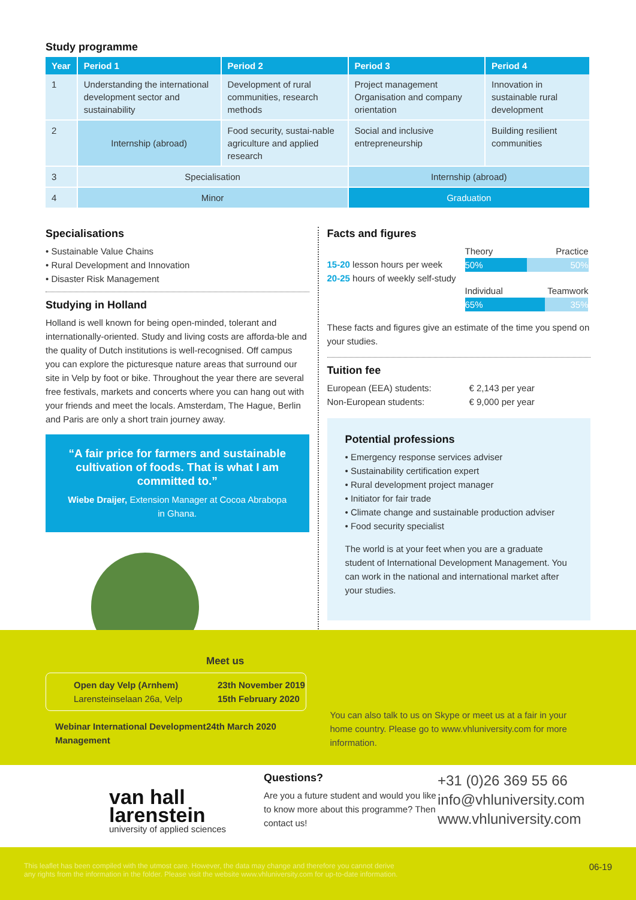Study programme
| Year | Period 1 | Period 2 | Period 3 | Period 4 |
| --- | --- | --- | --- | --- |
| 1 | Understanding the international development sector and sustainability | Development of rural communities, research methods | Project management Organisation and company orientation | Innovation in sustainable rural development |
| 2 | Internship (abroad) | Food security, sustai-nable agriculture and applied research | Social and inclusive entrepreneurship | Building resilient communities |
| 3 | Specialisation | | Internship (abroad) | |
| 4 | Minor | | Graduation | |
Specialisations
• Sustainable Value Chains
• Rural Development and Innovation
• Disaster Risk Management
Studying in Holland
Holland is well known for being open-minded, tolerant and internationally-oriented. Study and living costs are afforda-ble and the quality of Dutch institutions is well-recognised. Off campus you can explore the picturesque nature areas that surround our site in Velp by foot or bike. Throughout the year there are several free festivals, markets and concerts where you can hang out with your friends and meet the locals. Amsterdam, The Hague, Berlin and Paris are only a short train journey away.
“A fair price for farmers and sustainable cultivation of foods. That is what I am committed to.”
Wiebe Draijer, Extension Manager at Cocoa Abrabopa in Ghana.
Facts and figures
15-20 lesson hours per week
20-25 hours of weekly self-study
Theory Practice
50% 50%
Individual Teamwork
65% 35%
These facts and figures give an estimate of the time you spend on your studies.
Tuition fee
European (EEA) students:
Non-European students:
€ 2,143 per year
€ 9,000 per year
Potential professions
• Emergency response services adviser
• Sustainability certification expert
• Rural development project manager
• Initiator for fair trade
• Climate change and sustainable production adviser
• Food security specialist
The world is at your feet when you are a graduate student of International Development Management. You can work in the national and international market after your studies.
Meet us
Open day Velp (Arnhem)
Larensteinselaan 26a, Velp
23th November 2019
15th February 2020
Webinar International Development Management
24th March 2020
You can also talk to us on Skype or meet us at a fair in your home country. Please go to www.vhluniversity.com for more information.
van hall
larenstein
university of applied sciences
Questions?
Are you a future student and would you like to know more about this programme? Then contact us!
+31 (0)26 369 55 66
info@vhluniversity.com
www.vhluniversity.com
This leaflet has been compiled with the utmost care. However, the data may change and therefore you cannot derive
any rights from the information in the folder. Please visit the website www.vhluniversity.com for up-to-date information.
06-19